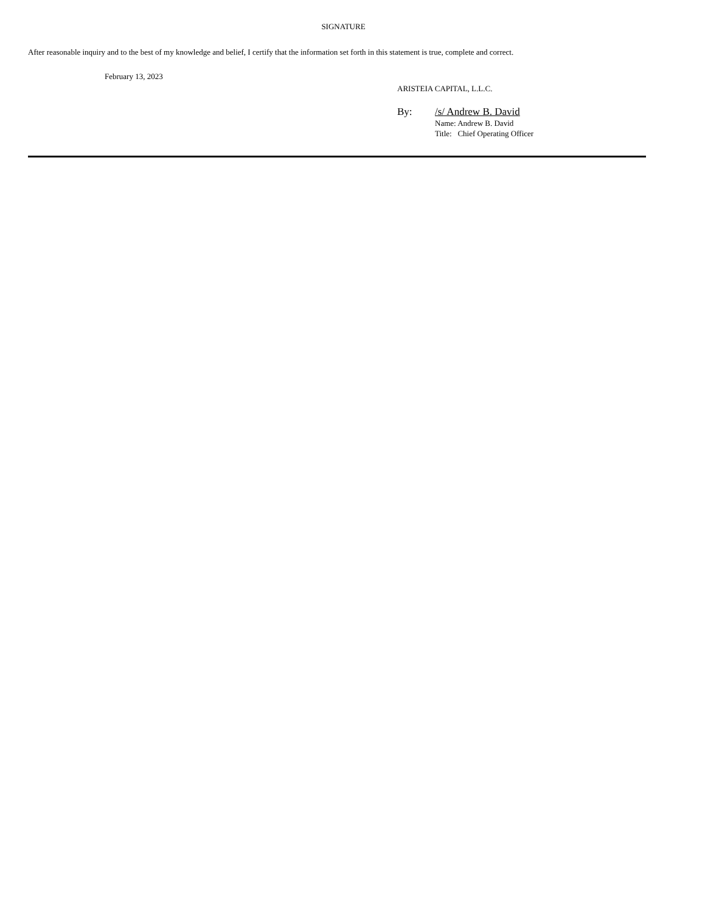SIGNATURE
After reasonable inquiry and to the best of my knowledge and belief, I certify that the information set forth in this statement is true, complete and correct.
February 13, 2023
ARISTEIA CAPITAL, L.L.C.
By: /s/ Andrew B. David
Name: Andrew B. David
Title: Chief Operating Officer